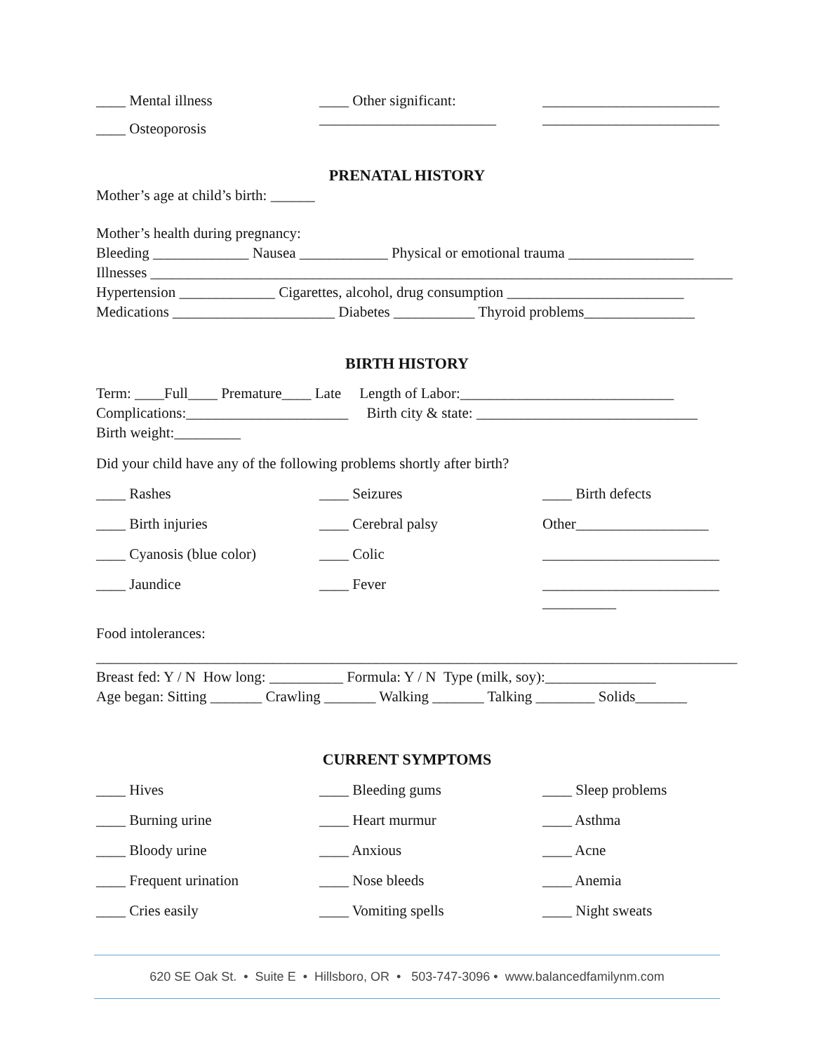____ Mental illness
____ Other significant:
________________________
____ Osteoporosis
________________________
________________________
PRENATAL HISTORY
Mother’s age at child’s birth: ______
Mother’s health during pregnancy:
Bleeding _____________ Nausea ____________ Physical or emotional trauma _________________
Illnesses _______________________________________________________________________________
Hypertension _____________ Cigarettes, alcohol, drug consumption ________________________
Medications ______________________ Diabetes ___________ Thyroid problems_______________
BIRTH HISTORY
Term: ____Full____ Premature____ Late Length of Labor:_____________________________
Complications:______________________ Birth city & state: ______________________________
Birth weight:_________
Did your child have any of the following problems shortly after birth?
____ Rashes
____ Seizures
____ Birth defects
____ Birth injuries
____ Cerebral palsy
Other__________________
____ Cyanosis (blue color)
____ Colic
________________________
____ Jaundice
____ Fever
________________________ __________
Food intolerances:
_______________________________________________________________________________________
Breast fed: Y / N How long: __________ Formula: Y / N Type (milk, soy):_______________
Age began: Sitting _______ Crawling _______ Walking _______ Talking ________ Solids_______
CURRENT SYMPTOMS
____ Hives
____ Bleeding gums
____ Sleep problems
____ Burning urine
____ Heart murmur
____ Asthma
____ Bloody urine
____ Anxious
____ Acne
____ Frequent urination
____ Nose bleeds
____ Anemia
____ Cries easily
____ Vomiting spells
____ Night sweats
620 SE Oak St. • Suite E • Hillsboro, OR • 503-747-3096 • www.balancedfamilynm.com